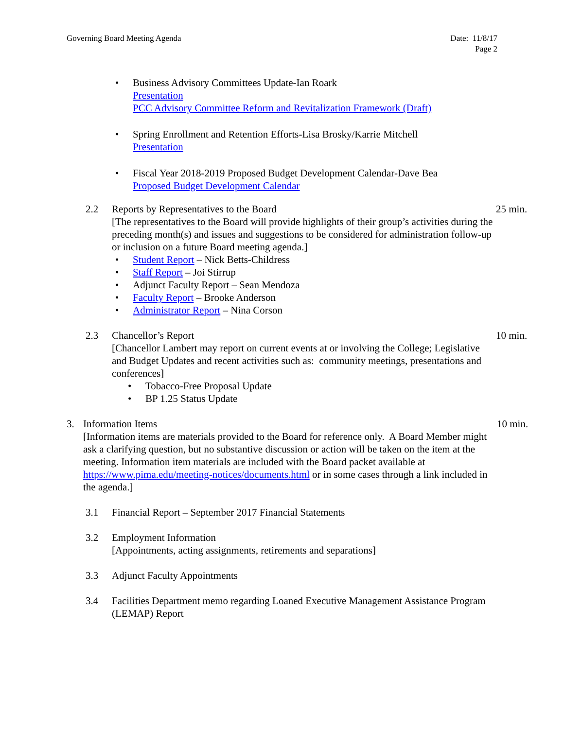Governing Board Meeting Agenda Date: 11/8/17
Page 2
• Business Advisory Committees Update-Ian Roark
Presentation
PCC Advisory Committee Reform and Revitalization Framework (Draft)
• Spring Enrollment and Retention Efforts-Lisa Brosky/Karrie Mitchell
Presentation
• Fiscal Year 2018-2019 Proposed Budget Development Calendar-Dave Bea
Proposed Budget Development Calendar
2.2 Reports by Representatives to the Board
[The representatives to the Board will provide highlights of their group’s activities during the preceding month(s) and issues and suggestions to be considered for administration follow-up or inclusion on a future Board meeting agenda.]
25 min.
• Student Report – Nick Betts-Childress
• Staff Report – Joi Stirrup
• Adjunct Faculty Report – Sean Mendoza
• Faculty Report – Brooke Anderson
• Administrator Report – Nina Corson
2.3 Chancellor’s Report
[Chancellor Lambert may report on current events at or involving the College; Legislative and Budget Updates and recent activities such as: community meetings, presentations and conferences]
10 min.
• Tobacco-Free Proposal Update
• BP 1.25 Status Update
3. Information Items
[Information items are materials provided to the Board for reference only. A Board Member might ask a clarifying question, but no substantive discussion or action will be taken on the item at the meeting. Information item materials are included with the Board packet available at https://www.pima.edu/meeting-notices/documents.html or in some cases through a link included in the agenda.]
10 min.
3.1 Financial Report – September 2017 Financial Statements
3.2 Employment Information
[Appointments, acting assignments, retirements and separations]
3.3 Adjunct Faculty Appointments
3.4 Facilities Department memo regarding Loaned Executive Management Assistance Program (LEMAP) Report